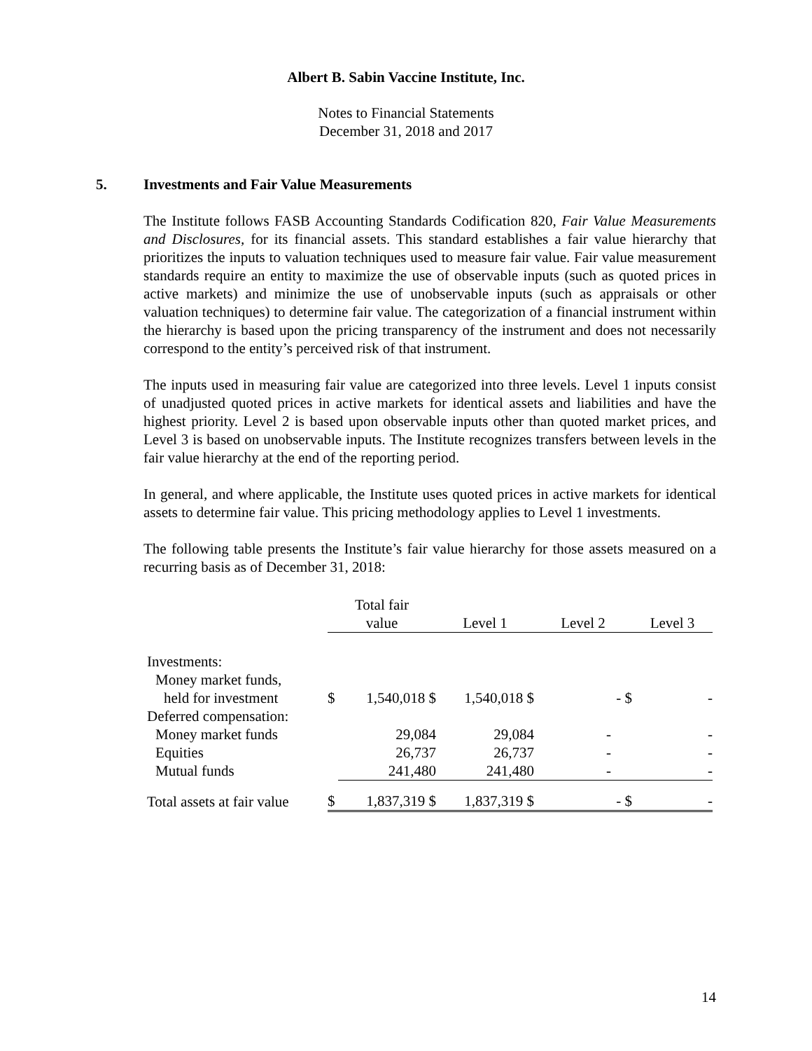Albert B. Sabin Vaccine Institute, Inc.
Notes to Financial Statements
December 31, 2018 and 2017
5. Investments and Fair Value Measurements
The Institute follows FASB Accounting Standards Codification 820, Fair Value Measurements and Disclosures, for its financial assets. This standard establishes a fair value hierarchy that prioritizes the inputs to valuation techniques used to measure fair value. Fair value measurement standards require an entity to maximize the use of observable inputs (such as quoted prices in active markets) and minimize the use of unobservable inputs (such as appraisals or other valuation techniques) to determine fair value. The categorization of a financial instrument within the hierarchy is based upon the pricing transparency of the instrument and does not necessarily correspond to the entity’s perceived risk of that instrument.
The inputs used in measuring fair value are categorized into three levels. Level 1 inputs consist of unadjusted quoted prices in active markets for identical assets and liabilities and have the highest priority. Level 2 is based upon observable inputs other than quoted market prices, and Level 3 is based on unobservable inputs. The Institute recognizes transfers between levels in the fair value hierarchy at the end of the reporting period.
In general, and where applicable, the Institute uses quoted prices in active markets for identical assets to determine fair value. This pricing methodology applies to Level 1 investments.
The following table presents the Institute’s fair value hierarchy for those assets measured on a recurring basis as of December 31, 2018:
| | Total fair value | | Level 1 | Level 2 | Level 3 |
| --- | --- | --- | --- | --- | --- |
| Investments: | | | | | |
| Money market funds, | | | | | |
| held for investment | $ | 1,540,018 $ | 1,540,018 $ | - $ | - |
| Deferred compensation: | | | | | |
| Money market funds | | 29,084 | 29,084 | - | - |
| Equities | | 26,737 | 26,737 | - | - |
| Mutual funds | | 241,480 | 241,480 | - | - |
| Total assets at fair value | $ | 1,837,319 $ | 1,837,319 $ | - $ | - |
14